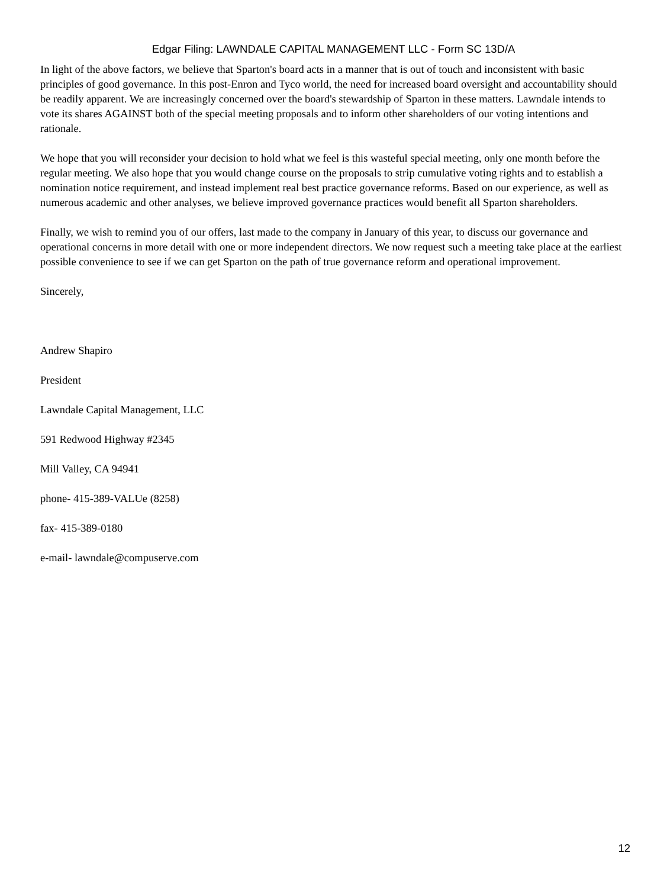Edgar Filing: LAWNDALE CAPITAL MANAGEMENT LLC - Form SC 13D/A
In light of the above factors, we believe that Sparton's board acts in a manner that is out of touch and inconsistent with basic principles of good governance. In this post-Enron and Tyco world, the need for increased board oversight and accountability should be readily apparent. We are increasingly concerned over the board's stewardship of Sparton in these matters. Lawndale intends to vote its shares AGAINST both of the special meeting proposals and to inform other shareholders of our voting intentions and rationale.
We hope that you will reconsider your decision to hold what we feel is this wasteful special meeting, only one month before the regular meeting. We also hope that you would change course on the proposals to strip cumulative voting rights and to establish a nomination notice requirement, and instead implement real best practice governance reforms. Based on our experience, as well as numerous academic and other analyses, we believe improved governance practices would benefit all Sparton shareholders.
Finally, we wish to remind you of our offers, last made to the company in January of this year, to discuss our governance and operational concerns in more detail with one or more independent directors. We now request such a meeting take place at the earliest possible convenience to see if we can get Sparton on the path of true governance reform and operational improvement.
Sincerely,
Andrew Shapiro
President
Lawndale Capital Management, LLC
591 Redwood Highway #2345
Mill Valley, CA 94941
phone- 415-389-VALUe (8258)
fax- 415-389-0180
e-mail- lawndale@compuserve.com
12